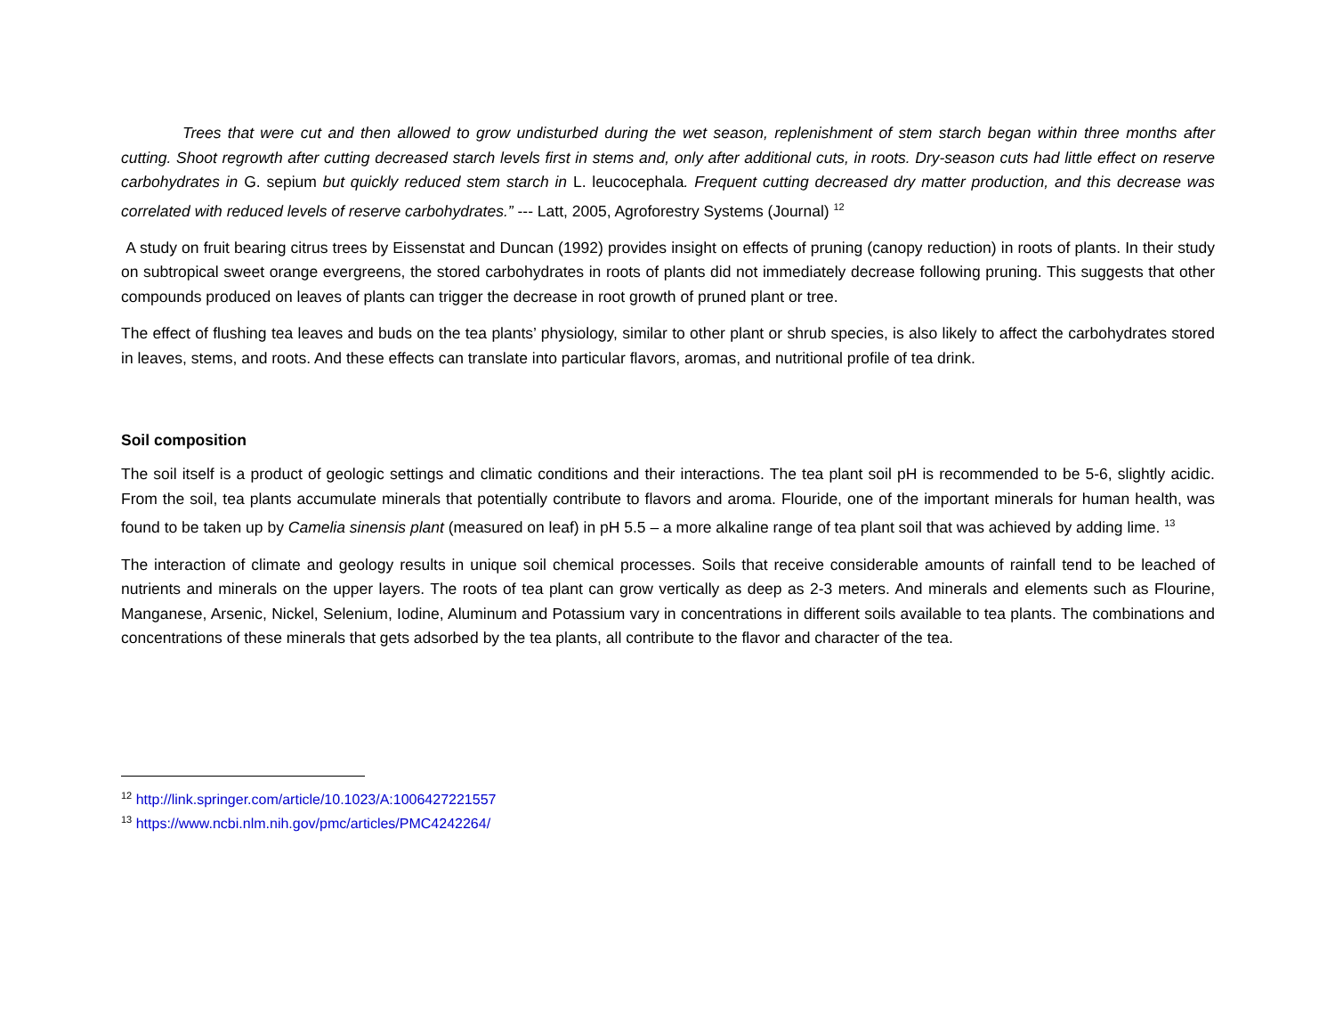Trees that were cut and then allowed to grow undisturbed during the wet season, replenishment of stem starch began within three months after cutting. Shoot regrowth after cutting decreased starch levels first in stems and, only after additional cuts, in roots. Dry-season cuts had little effect on reserve carbohydrates in G. sepium but quickly reduced stem starch in L. leucocephala. Frequent cutting decreased dry matter production, and this decrease was correlated with reduced levels of reserve carbohydrates.” --- Latt, 2005, Agroforestry Systems (Journal) <sup>12</sup>
A study on fruit bearing citrus trees by Eissenstat and Duncan (1992) provides insight on effects of pruning (canopy reduction) in roots of plants. In their study on subtropical sweet orange evergreens, the stored carbohydrates in roots of plants did not immediately decrease following pruning. This suggests that other compounds produced on leaves of plants can trigger the decrease in root growth of pruned plant or tree.
The effect of flushing tea leaves and buds on the tea plants’ physiology, similar to other plant or shrub species, is also likely to affect the carbohydrates stored in leaves, stems, and roots. And these effects can translate into particular flavors, aromas, and nutritional profile of tea drink.
Soil composition
The soil itself is a product of geologic settings and climatic conditions and their interactions. The tea plant soil pH is recommended to be 5-6, slightly acidic. From the soil, tea plants accumulate minerals that potentially contribute to flavors and aroma. Flouride, one of the important minerals for human health, was found to be taken up by Camelia sinensis plant (measured on leaf) in pH 5.5 – a more alkaline range of tea plant soil that was achieved by adding lime. <sup>13</sup>
The interaction of climate and geology results in unique soil chemical processes. Soils that receive considerable amounts of rainfall tend to be leached of nutrients and minerals on the upper layers. The roots of tea plant can grow vertically as deep as 2-3 meters. And minerals and elements such as Flourine, Manganese, Arsenic, Nickel, Selenium, Iodine, Aluminum and Potassium vary in concentrations in different soils available to tea plants. The combinations and concentrations of these minerals that gets adsorbed by the tea plants, all contribute to the flavor and character of the tea.
<sup>12</sup> http://link.springer.com/article/10.1023/A:1006427221557
<sup>13</sup> https://www.ncbi.nlm.nih.gov/pmc/articles/PMC4242264/